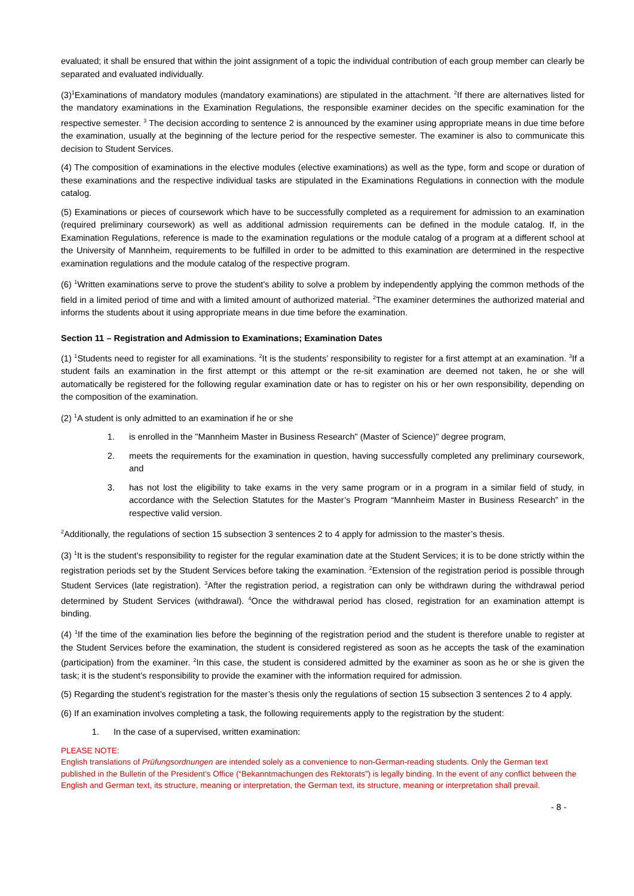evaluated; it shall be ensured that within the joint assignment of a topic the individual contribution of each group member can clearly be separated and evaluated individually.
(3)<sup>1</sup>Examinations of mandatory modules (mandatory examinations) are stipulated in the attachment. <sup>2</sup>If there are alternatives listed for the mandatory examinations in the Examination Regulations, the responsible examiner decides on the specific examination for the respective semester. <sup>3</sup> The decision according to sentence 2 is announced by the examiner using appropriate means in due time before the examination, usually at the beginning of the lecture period for the respective semester. The examiner is also to communicate this decision to Student Services.
(4) The composition of examinations in the elective modules (elective examinations) as well as the type, form and scope or duration of these examinations and the respective individual tasks are stipulated in the Examinations Regulations in connection with the module catalog.
(5) Examinations or pieces of coursework which have to be successfully completed as a requirement for admission to an examination (required preliminary coursework) as well as additional admission requirements can be defined in the module catalog. If, in the Examination Regulations, reference is made to the examination regulations or the module catalog of a program at a different school at the University of Mannheim, requirements to be fulfilled in order to be admitted to this examination are determined in the respective examination regulations and the module catalog of the respective program.
(6) <sup>1</sup>Written examinations serve to prove the student's ability to solve a problem by independently applying the common methods of the field in a limited period of time and with a limited amount of authorized material. <sup>2</sup>The examiner determines the authorized material and informs the students about it using appropriate means in due time before the examination.
Section 11 – Registration and Admission to Examinations; Examination Dates
(1) <sup>1</sup>Students need to register for all examinations. <sup>2</sup>It is the students’ responsibility to register for a first attempt at an examination. <sup>3</sup>If a student fails an examination in the first attempt or this attempt or the re-sit examination are deemed not taken, he or she will automatically be registered for the following regular examination date or has to register on his or her own responsibility, depending on the composition of the examination.
(2) <sup>1</sup>A student is only admitted to an examination if he or she
1. is enrolled in the "Mannheim Master in Business Research" (Master of Science)" degree program,
2. meets the requirements for the examination in question, having successfully completed any preliminary coursework, and
3. has not lost the eligibility to take exams in the very same program or in a program in a similar field of study, in accordance with the Selection Statutes for the Master’s Program “Mannheim Master in Business Research” in the respective valid version.
<sup>2</sup> Additionally, the regulations of section 15 subsection 3 sentences 2 to 4 apply for admission to the master’s thesis.
(3) <sup>1</sup>It is the student’s responsibility to register for the regular examination date at the Student Services; it is to be done strictly within the registration periods set by the Student Services before taking the examination. <sup>2</sup>Extension of the registration period is possible through Student Services (late registration). <sup>3</sup>After the registration period, a registration can only be withdrawn during the withdrawal period determined by Student Services (withdrawal). <sup>4</sup>Once the withdrawal period has closed, registration for an examination attempt is binding.
(4) <sup>1</sup>If the time of the examination lies before the beginning of the registration period and the student is therefore unable to register at the Student Services before the examination, the student is considered registered as soon as he accepts the task of the examination (participation) from the examiner. <sup>2</sup>In this case, the student is considered admitted by the examiner as soon as he or she is given the task; it is the student’s responsibility to provide the examiner with the information required for admission.
(5) Regarding the student’s registration for the master’s thesis only the regulations of section 15 subsection 3 sentences 2 to 4 apply.
(6) If an examination involves completing a task, the following requirements apply to the registration by the student:
1. In the case of a supervised, written examination:
PLEASE NOTE:
English translations of Prüfungsordnungen are intended solely as a convenience to non-German-reading students. Only the German text published in the Bulletin of the President’s Office (“Bekanntmachungen des Rektorats”) is legally binding. In the event of any conflict between the English and German text, its structure, meaning or interpretation, the German text, its structure, meaning or interpretation shall prevail.
- 8 -